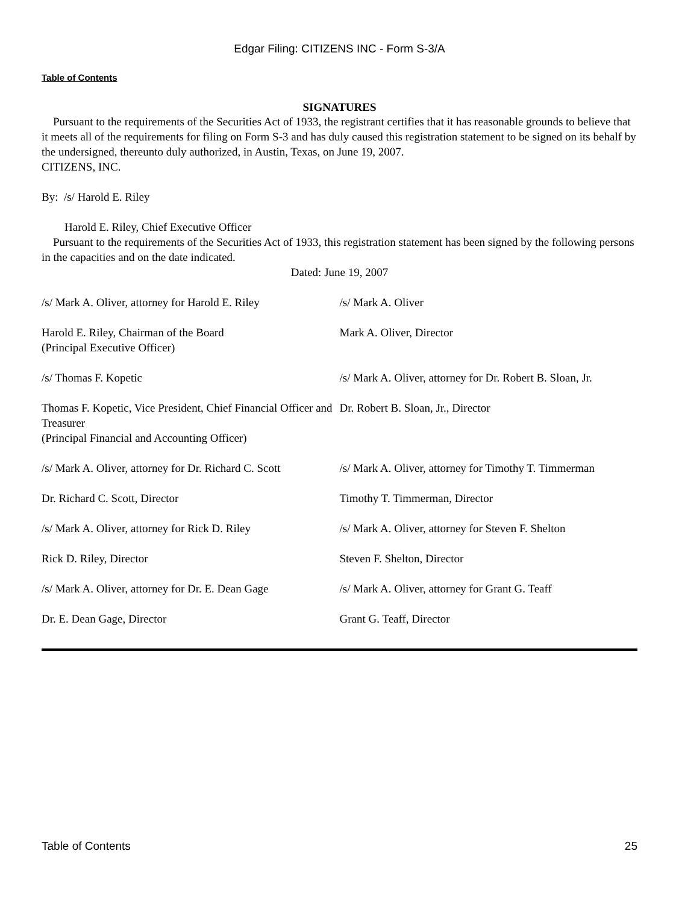Edgar Filing: CITIZENS INC - Form S-3/A
Table of Contents
SIGNATURES
Pursuant to the requirements of the Securities Act of 1933, the registrant certifies that it has reasonable grounds to believe that it meets all of the requirements for filing on Form S-3 and has duly caused this registration statement to be signed on its behalf by the undersigned, thereunto duly authorized, in Austin, Texas, on June 19, 2007.
CITIZENS, INC.
By: /s/ Harold E. Riley
Harold E. Riley, Chief Executive Officer
Pursuant to the requirements of the Securities Act of 1933, this registration statement has been signed by the following persons in the capacities and on the date indicated.
Dated: June 19, 2007
| /s/ Mark A. Oliver, attorney for Harold E. Riley | /s/ Mark A. Oliver |
| Harold E. Riley, Chairman of the Board (Principal Executive Officer) | Mark A. Oliver, Director |
| /s/ Thomas F. Kopetic | /s/ Mark A. Oliver, attorney for Dr. Robert B. Sloan, Jr. |
| Thomas F. Kopetic, Vice President, Chief Financial Officer and Treasurer (Principal Financial and Accounting Officer) | Dr. Robert B. Sloan, Jr., Director |
| /s/ Mark A. Oliver, attorney for Dr. Richard C. Scott | /s/ Mark A. Oliver, attorney for Timothy T. Timmerman |
| Dr. Richard C. Scott, Director | Timothy T. Timmerman, Director |
| /s/ Mark A. Oliver, attorney for Rick D. Riley | /s/ Mark A. Oliver, attorney for Steven F. Shelton |
| Rick D. Riley, Director | Steven F. Shelton, Director |
| /s/ Mark A. Oliver, attorney for Dr. E. Dean Gage | /s/ Mark A. Oliver, attorney for Grant G. Teaff |
| Dr. E. Dean Gage, Director | Grant G. Teaff, Director |
Table of Contents 25